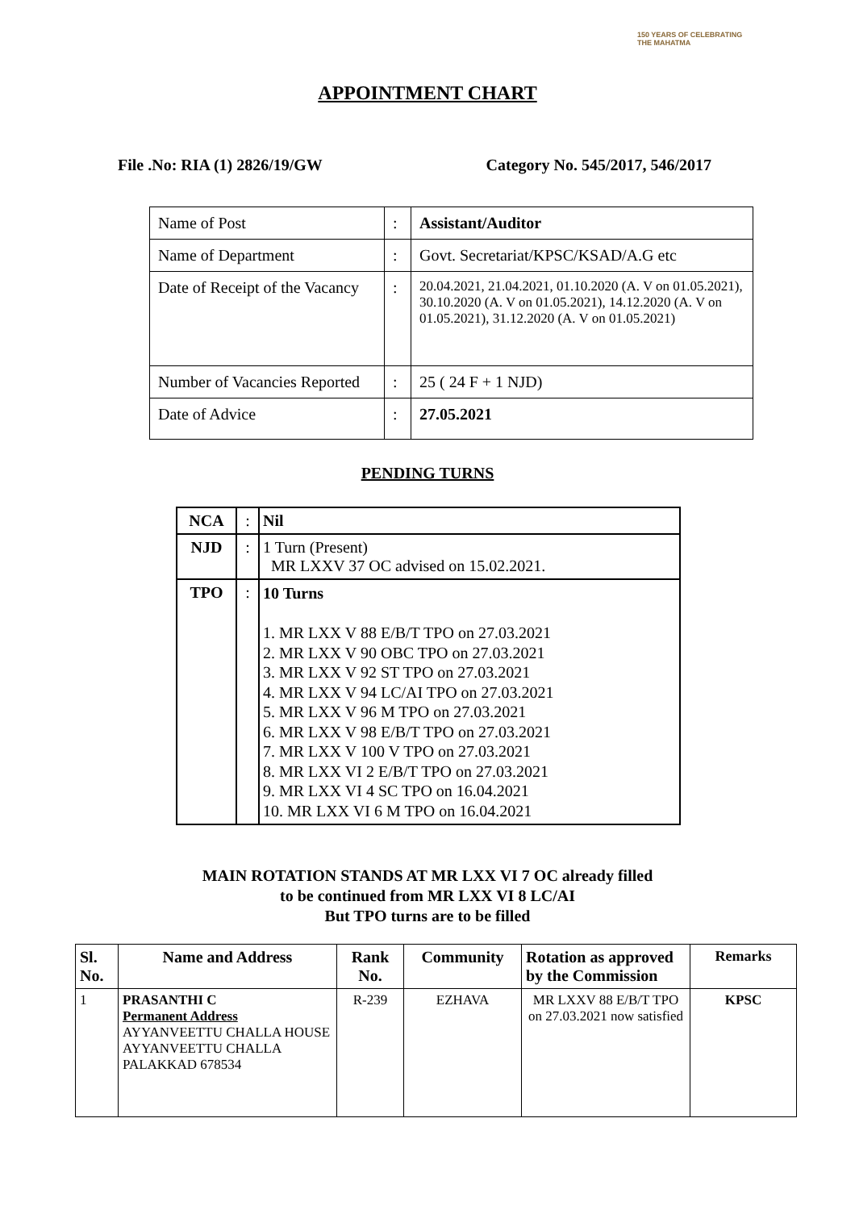150 YEARS OF CELEBRATING THE MAHATMA
APPOINTMENT CHART
File .No: RIA (1) 2826/19/GW Category No. 545/2017, 546/2017
| Name of Post | : | Assistant/Auditor |
| Name of Department | : | Govt. Secretariat/KPSC/KSAD/A.G etc |
| Date of Receipt of the Vacancy | : | 20.04.2021, 21.04.2021, 01.10.2020 (A. V on 01.05.2021), 30.10.2020 (A. V on 01.05.2021), 14.12.2020 (A. V on 01.05.2021), 31.12.2020 (A. V on 01.05.2021) |
| Number of Vacancies Reported | : | 25 ( 24 F + 1 NJD) |
| Date of Advice | : | 27.05.2021 |
PENDING TURNS
| NCA | : | Nil |
| NJD | : | 1 Turn (Present) MR LXXV 37 OC advised on 15.02.2021. |
| TPO | : | 10 Turns 1. MR LXX V 88 E/B/T TPO on 27.03.2021 2. MR LXX V 90 OBC TPO on 27.03.2021 3. MR LXX V 92 ST TPO on 27.03.2021 4. MR LXX V 94 LC/AI TPO on 27.03.2021 5. MR LXX V 96 M TPO on 27.03.2021 6. MR LXX V 98 E/B/T TPO on 27.03.2021 7. MR LXX V 100 V TPO on 27.03.2021 8. MR LXX VI 2 E/B/T TPO on 27.03.2021 9. MR LXX VI 4 SC TPO on 16.04.2021 10. MR LXX VI 6 M TPO on 16.04.2021 |
MAIN ROTATION STANDS AT MR LXX VI 7 OC already filled
to be continued from MR LXX VI 8 LC/AI
But TPO turns are to be filled
| Sl. No. | Name and Address | Rank No. | Community | Rotation as approved by the Commission | Remarks |
| --- | --- | --- | --- | --- | --- |
| 1 | PRASANTHI C Permanent Address AYYANVEETTU CHALLA HOUSE AYYANVEETTU CHALLA PALAKKAD 678534 | R-239 | EZHAVA | MR LXXV 88 E/B/T TPO on 27.03.2021 now satisfied | KPSC |